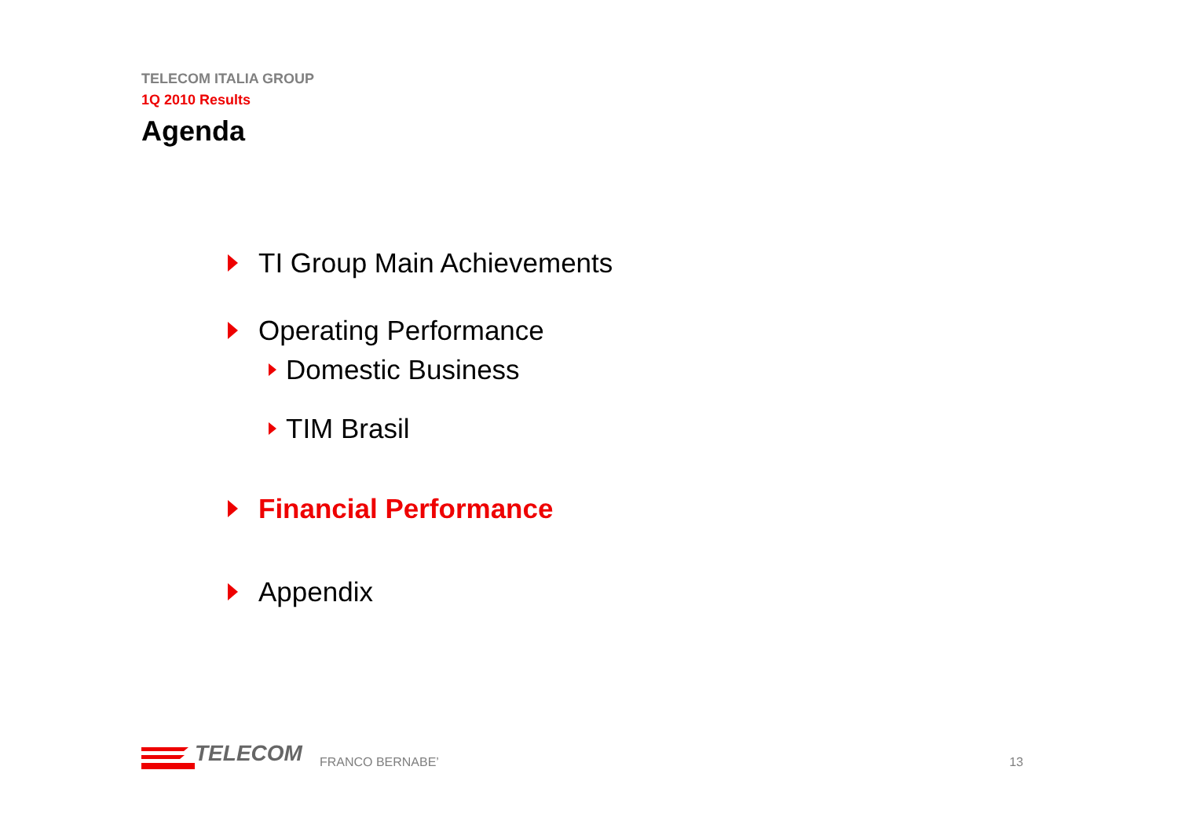TELECOM ITALIA GROUP
1Q 2010 Results
Agenda
TI Group Main Achievements
Operating Performance
Domestic Business
TIM Brasil
Financial Performance
Appendix
TELECOM
FRANCO BERNABE’ 13